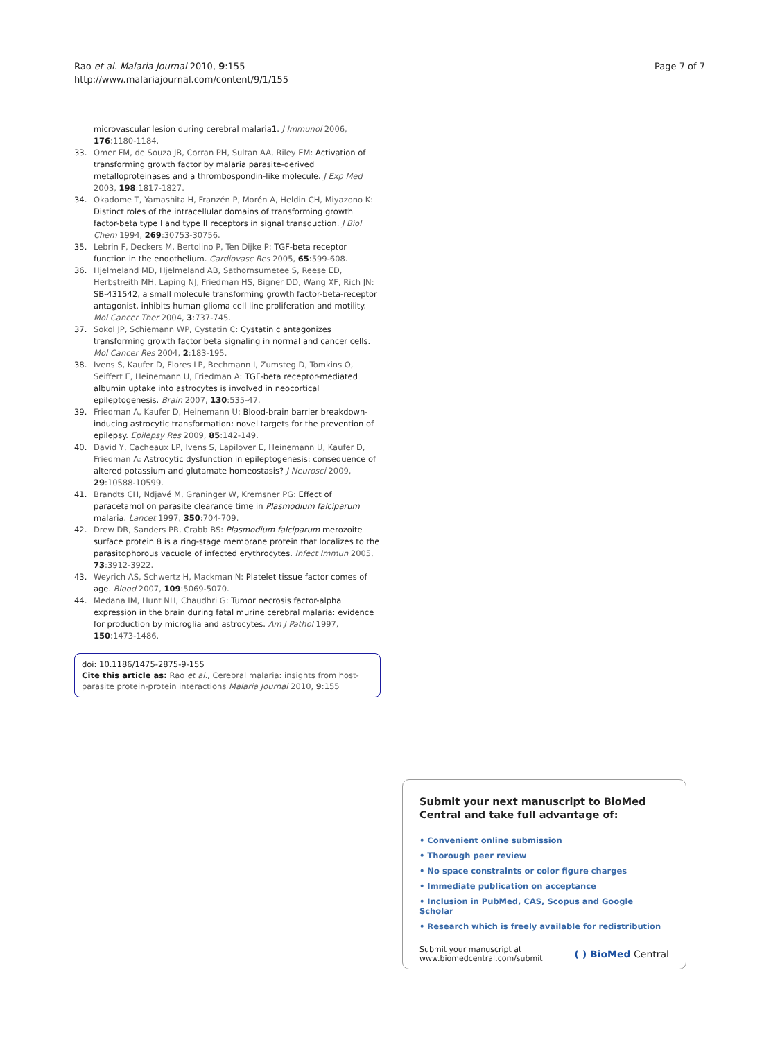Rao et al. Malaria Journal 2010, 9:155
http://www.malariajournal.com/content/9/1/155
Page 7 of 7
microvascular lesion during cerebral malaria1. J Immunol 2006, 176:1180-1184.
33. Omer FM, de Souza JB, Corran PH, Sultan AA, Riley EM: Activation of transforming growth factor by malaria parasite-derived metalloproteinases and a thrombospondin-like molecule. J Exp Med 2003, 198:1817-1827.
34. Okadome T, Yamashita H, Franzén P, Morén A, Heldin CH, Miyazono K: Distinct roles of the intracellular domains of transforming growth factor-beta type I and type II receptors in signal transduction. J Biol Chem 1994, 269:30753-30756.
35. Lebrin F, Deckers M, Bertolino P, Ten Dijke P: TGF-beta receptor function in the endothelium. Cardiovasc Res 2005, 65:599-608.
36. Hjelmeland MD, Hjelmeland AB, Sathornsumetee S, Reese ED, Herbstreith MH, Laping NJ, Friedman HS, Bigner DD, Wang XF, Rich JN: SB-431542, a small molecule transforming growth factor-beta-receptor antagonist, inhibits human glioma cell line proliferation and motility. Mol Cancer Ther 2004, 3:737-745.
37. Sokol JP, Schiemann WP, Cystatin C: Cystatin c antagonizes transforming growth factor beta signaling in normal and cancer cells. Mol Cancer Res 2004, 2:183-195.
38. Ivens S, Kaufer D, Flores LP, Bechmann I, Zumsteg D, Tomkins O, Seiffert E, Heinemann U, Friedman A: TGF-beta receptor-mediated albumin uptake into astrocytes is involved in neocortical epileptogenesis. Brain 2007, 130:535-47.
39. Friedman A, Kaufer D, Heinemann U: Blood-brain barrier breakdown-inducing astrocytic transformation: novel targets for the prevention of epilepsy. Epilepsy Res 2009, 85:142-149.
40. David Y, Cacheaux LP, Ivens S, Lapilover E, Heinemann U, Kaufer D, Friedman A: Astrocytic dysfunction in epileptogenesis: consequence of altered potassium and glutamate homeostasis? J Neurosci 2009, 29:10588-10599.
41. Brandts CH, Ndjavé M, Graninger W, Kremsner PG: Effect of paracetamol on parasite clearance time in Plasmodium falciparum malaria. Lancet 1997, 350:704-709.
42. Drew DR, Sanders PR, Crabb BS: Plasmodium falciparum merozoite surface protein 8 is a ring-stage membrane protein that localizes to the parasitophorous vacuole of infected erythrocytes. Infect Immun 2005, 73:3912-3922.
43. Weyrich AS, Schwertz H, Mackman N: Platelet tissue factor comes of age. Blood 2007, 109:5069-5070.
44. Medana IM, Hunt NH, Chaudhri G: Tumor necrosis factor-alpha expression in the brain during fatal murine cerebral malaria: evidence for production by microglia and astrocytes. Am J Pathol 1997, 150:1473-1486.
doi: 10.1186/1475-2875-9-155
Cite this article as: Rao et al., Cerebral malaria: insights from host-parasite protein-protein interactions Malaria Journal 2010, 9:155
Submit your next manuscript to BioMed Central and take full advantage of:
• Convenient online submission
• Thorough peer review
• No space constraints or color figure charges
• Immediate publication on acceptance
• Inclusion in PubMed, CAS, Scopus and Google Scholar
• Research which is freely available for redistribution
Submit your manuscript at
www.biomedcentral.com/submit
( ) BioMed Central